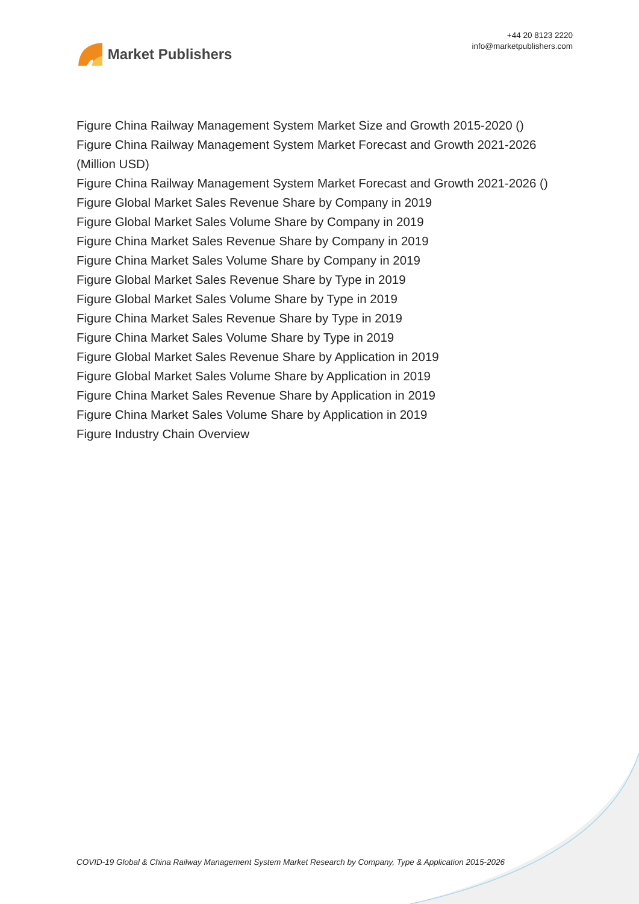Market Publishers
+44 20 8123 2220
info@marketpublishers.com
Figure China Railway Management System Market Size and Growth 2015-2020 ()
Figure China Railway Management System Market Forecast and Growth 2021-2026 (Million USD)
Figure China Railway Management System Market Forecast and Growth 2021-2026 ()
Figure Global Market Sales Revenue Share by Company in 2019
Figure Global Market Sales Volume Share by Company in 2019
Figure China Market Sales Revenue Share by Company in 2019
Figure China Market Sales Volume Share by Company in 2019
Figure Global Market Sales Revenue Share by Type in 2019
Figure Global Market Sales Volume Share by Type in 2019
Figure China Market Sales Revenue Share by Type in 2019
Figure China Market Sales Volume Share by Type in 2019
Figure Global Market Sales Revenue Share by Application in 2019
Figure Global Market Sales Volume Share by Application in 2019
Figure China Market Sales Revenue Share by Application in 2019
Figure China Market Sales Volume Share by Application in 2019
Figure Industry Chain Overview
COVID-19 Global & China Railway Management System Market Research by Company, Type & Application 2015-2026